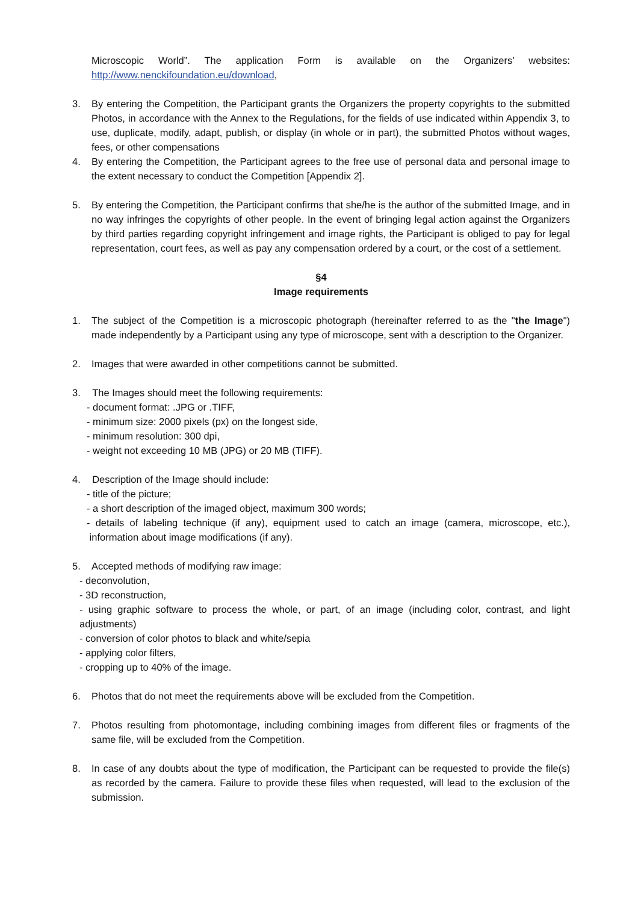Microscopic World”. The application Form is available on the Organizers’ websites: http://www.nenckifoundation.eu/download,
3. By entering the Competition, the Participant grants the Organizers the property copyrights to the submitted Photos, in accordance with the Annex to the Regulations, for the fields of use indicated within Appendix 3, to use, duplicate, modify, adapt, publish, or display (in whole or in part), the submitted Photos without wages, fees, or other compensations
4. By entering the Competition, the Participant agrees to the free use of personal data and personal image to the extent necessary to conduct the Competition [Appendix 2].
5. By entering the Competition, the Participant confirms that she/he is the author of the submitted Image, and in no way infringes the copyrights of other people. In the event of bringing legal action against the Organizers by third parties regarding copyright infringement and image rights, the Participant is obliged to pay for legal representation, court fees, as well as pay any compensation ordered by a court, or the cost of a settlement.
§4
Image requirements
1. The subject of the Competition is a microscopic photograph (hereinafter referred to as the "the Image") made independently by a Participant using any type of microscope, sent with a description to the Organizer.
2. Images that were awarded in other competitions cannot be submitted.
3. The Images should meet the following requirements:
- document format: .JPG or .TIFF,
- minimum size: 2000 pixels (px) on the longest side,
- minimum resolution: 300 dpi,
- weight not exceeding 10 MB (JPG) or 20 MB (TIFF).
4. Description of the Image should include:
- title of the picture;
- a short description of the imaged object, maximum 300 words;
- details of labeling technique (if any), equipment used to catch an image (camera, microscope, etc.), information about image modifications (if any).
5. Accepted methods of modifying raw image:
- deconvolution,
- 3D reconstruction,
- using graphic software to process the whole, or part, of an image (including color, contrast, and light adjustments)
- conversion of color photos to black and white/sepia
- applying color filters,
- cropping up to 40% of the image.
6. Photos that do not meet the requirements above will be excluded from the Competition.
7. Photos resulting from photomontage, including combining images from different files or fragments of the same file, will be excluded from the Competition.
8. In case of any doubts about the type of modification, the Participant can be requested to provide the file(s) as recorded by the camera. Failure to provide these files when requested, will lead to the exclusion of the submission.